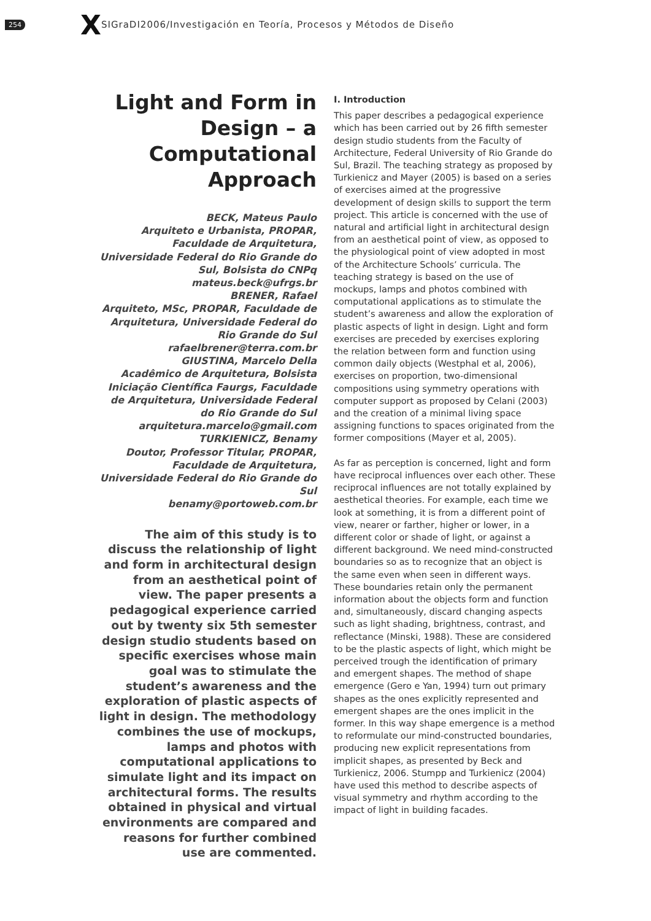254 X SIGraDI2006/Investigación en Teoría, Procesos y Métodos de Diseño
Light and Form in Design – a Computational Approach
BECK, Mateus Paulo
Arquiteto e Urbanista, PROPAR, Faculdade de Arquitetura, Universidade Federal do Rio Grande do Sul, Bolsista do CNPq
mateus.beck@ufrgs.br
BRENER, Rafael
Arquiteto, MSc, PROPAR, Faculdade de Arquitetura, Universidade Federal do Rio Grande do Sul
rafaelbrener@terra.com.br
GIUSTINA, Marcelo Della
Acadêmico de Arquitetura, Bolsista Iniciação Científica Faurgs, Faculdade de Arquitetura, Universidade Federal do Rio Grande do Sul
arquitetura.marcelo@gmail.com
TURKIENICZ, Benamy
Doutor, Professor Titular, PROPAR, Faculdade de Arquitetura, Universidade Federal do Rio Grande do Sul
benamy@portoweb.com.br
The aim of this study is to discuss the relationship of light and form in architectural design from an aesthetical point of view. The paper presents a pedagogical experience carried out by twenty six 5th semester design studio students based on specific exercises whose main goal was to stimulate the student’s awareness and the exploration of plastic aspects of light in design. The methodology combines the use of mockups, lamps and photos with computational applications to simulate light and its impact on architectural forms. The results obtained in physical and virtual environments are compared and reasons for further combined use are commented.
I. Introduction
This paper describes a pedagogical experience which has been carried out by 26 fifth semester design studio students from the Faculty of Architecture, Federal University of Rio Grande do Sul, Brazil. The teaching strategy as proposed by Turkienicz and Mayer (2005) is based on a series of exercises aimed at the progressive development of design skills to support the term project. This article is concerned with the use of natural and artificial light in architectural design from an aesthetical point of view, as opposed to the physiological point of view adopted in most of the Architecture Schools’ curricula. The teaching strategy is based on the use of mockups, lamps and photos combined with computational applications as to stimulate the student’s awareness and allow the exploration of plastic aspects of light in design. Light and form exercises are preceded by exercises exploring the relation between form and function using common daily objects (Westphal et al, 2006), exercises on proportion, two-dimensional compositions using symmetry operations with computer support as proposed by Celani (2003) and the creation of a minimal living space assigning functions to spaces originated from the former compositions (Mayer et al, 2005).
As far as perception is concerned, light and form have reciprocal influences over each other. These reciprocal influences are not totally explained by aesthetical theories. For example, each time we look at something, it is from a different point of view, nearer or farther, higher or lower, in a different color or shade of light, or against a different background. We need mind-constructed boundaries so as to recognize that an object is the same even when seen in different ways. These boundaries retain only the permanent information about the objects form and function and, simultaneously, discard changing aspects such as light shading, brightness, contrast, and reflectance (Minski, 1988). These are considered to be the plastic aspects of light, which might be perceived trough the identification of primary and emergent shapes. The method of shape emergence (Gero e Yan, 1994) turn out primary shapes as the ones explicitly represented and emergent shapes are the ones implicit in the former. In this way shape emergence is a method to reformulate our mind-constructed boundaries, producing new explicit representations from implicit shapes, as presented by Beck and Turkienicz, 2006. Stumpp and Turkienicz (2004) have used this method to describe aspects of visual symmetry and rhythm according to the impact of light in building facades.